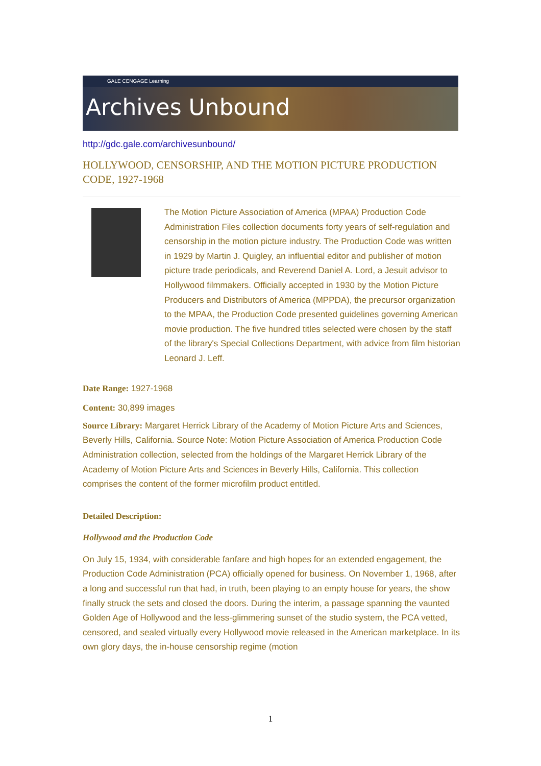GALE CENGAGE Learning
Archives Unbound
http://gdc.gale.com/archivesunbound/
HOLLYWOOD, CENSORSHIP, AND THE MOTION PICTURE PRODUCTION CODE, 1927-1968
The Motion Picture Association of America (MPAA) Production Code Administration Files collection documents forty years of self-regulation and censorship in the motion picture industry. The Production Code was written in 1929 by Martin J. Quigley, an influential editor and publisher of motion picture trade periodicals, and Reverend Daniel A. Lord, a Jesuit advisor to Hollywood filmmakers. Officially accepted in 1930 by the Motion Picture Producers and Distributors of America (MPPDA), the precursor organization to the MPAA, the Production Code presented guidelines governing American movie production. The five hundred titles selected were chosen by the staff of the library's Special Collections Department, with advice from film historian Leonard J. Leff.
Date Range: 1927-1968
Content: 30,899 images
Source Library: Margaret Herrick Library of the Academy of Motion Picture Arts and Sciences, Beverly Hills, California. Source Note: Motion Picture Association of America Production Code Administration collection, selected from the holdings of the Margaret Herrick Library of the Academy of Motion Picture Arts and Sciences in Beverly Hills, California. This collection comprises the content of the former microfilm product entitled.
Detailed Description:
Hollywood and the Production Code
On July 15, 1934, with considerable fanfare and high hopes for an extended engagement, the Production Code Administration (PCA) officially opened for business. On November 1, 1968, after a long and successful run that had, in truth, been playing to an empty house for years, the show finally struck the sets and closed the doors. During the interim, a passage spanning the vaunted Golden Age of Hollywood and the less-glimmering sunset of the studio system, the PCA vetted, censored, and sealed virtually every Hollywood movie released in the American marketplace. In its own glory days, the in-house censorship regime (motion
1